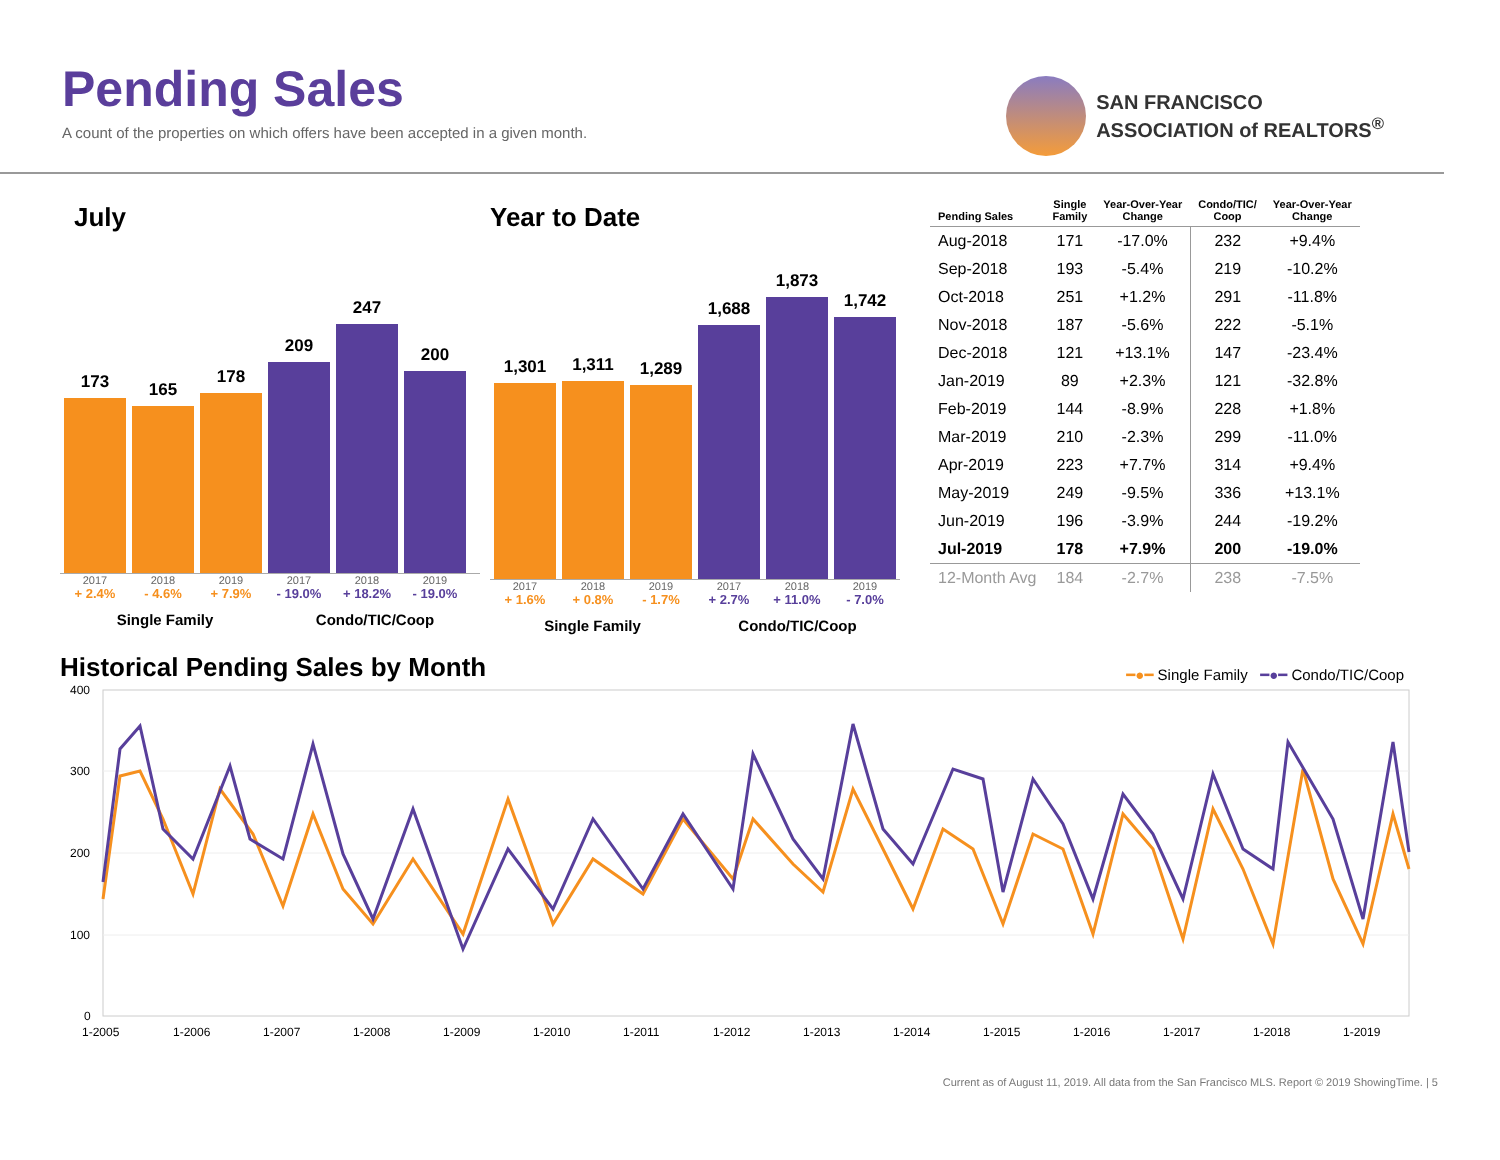Pending Sales
A count of the properties on which offers have been accepted in a given month.
SAN FRANCISCO
ASSOCIATION of REALTORS<sup>®</sup>
July
173
165
178
209
247
200
2017 2018 2019 2017 2018 2019
+ 2.4% - 4.6% + 7.9% - 19.0% + 18.2% - 19.0%
Single Family Condo/TIC/Coop
Year to Date
1,301
1,311
1,289
1,688
1,873
1,742
2017 2018 2019 2017 2018 2019
+ 1.6% + 0.8% - 1.7% + 2.7% + 11.0% - 7.0%
Single Family Condo/TIC/Coop
| Pending Sales | Single Family | Year-Over-Year Change | Condo/TIC/ Coop | Year-Over-Year Change |
| --- | --- | --- | --- | --- |
| Aug-2018 | 171 | -17.0% | 232 | +9.4% |
| Sep-2018 | 193 | -5.4% | 219 | -10.2% |
| Oct-2018 | 251 | +1.2% | 291 | -11.8% |
| Nov-2018 | 187 | -5.6% | 222 | -5.1% |
| Dec-2018 | 121 | +13.1% | 147 | -23.4% |
| Jan-2019 | 89 | +2.3% | 121 | -32.8% |
| Feb-2019 | 144 | -8.9% | 228 | +1.8% |
| Mar-2019 | 210 | -2.3% | 299 | -11.0% |
| Apr-2019 | 223 | +7.7% | 314 | +9.4% |
| May-2019 | 249 | -9.5% | 336 | +13.1% |
| Jun-2019 | 196 | -3.9% | 244 | -19.2% |
| Jul-2019 | 178 | +7.9% | 200 | -19.0% |
| 12-Month Avg | 184 | -2.7% | 238 | -7.5% |
Historical Pending Sales by Month
━●━ Single Family ━●━ Condo/TIC/Coop
400
300
200
100
0
1-2005
1-2006
1-2007
1-2008
1-2009
1-2010
1-2011
1-2012
1-2013
1-2014
1-2015
1-2016
1-2017
1-2018
1-2019
Current as of August 11, 2019. All data from the San Francisco MLS. Report © 2019 ShowingTime. | 5